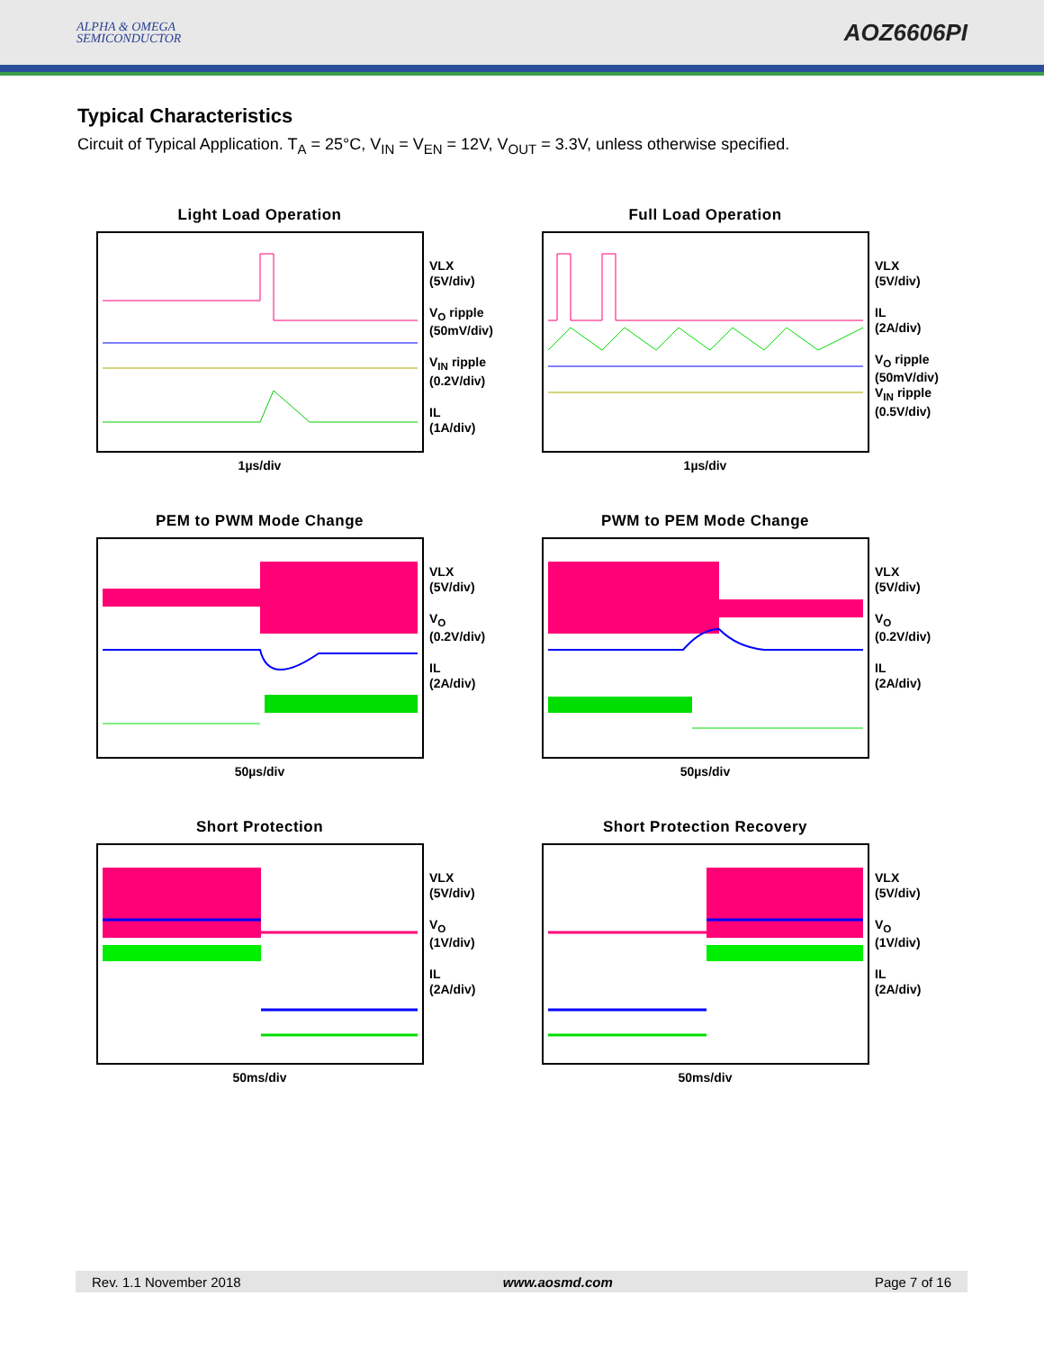ALPHA & OMEGA
SEMICONDUCTOR
AOZ6606PI
Typical Characteristics
Circuit of Typical Application. T<sub>A</sub> = 25°C, V<sub>IN</sub> = V<sub>EN</sub> = 12V, V<sub>OUT</sub> = 3.3V, unless otherwise specified.
Light Load Operation
VLX
(5V/div)
V<sub>O</sub> ripple
(50mV/div)
V<sub>IN</sub> ripple
(0.2V/div)
IL
(1A/div)
1µs/div
Full Load Operation
VLX
(5V/div)
IL
(2A/div)
V<sub>O</sub> ripple
(50mV/div)
V<sub>IN</sub> ripple
(0.5V/div)
1µs/div
PEM to PWM Mode Change
VLX
(5V/div)
V<sub>O</sub>
(0.2V/div)
IL
(2A/div)
50µs/div
PWM to PEM Mode Change
VLX
(5V/div)
V<sub>O</sub>
(0.2V/div)
IL
(2A/div)
50µs/div
Short Protection
VLX
(5V/div)
V<sub>O</sub>
(1V/div)
IL
(2A/div)
50ms/div
Short Protection Recovery
VLX
(5V/div)
V<sub>O</sub>
(1V/div)
IL
(2A/div)
50ms/div
Rev. 1.1 November 2018 www.aosmd.com Page 7 of 16